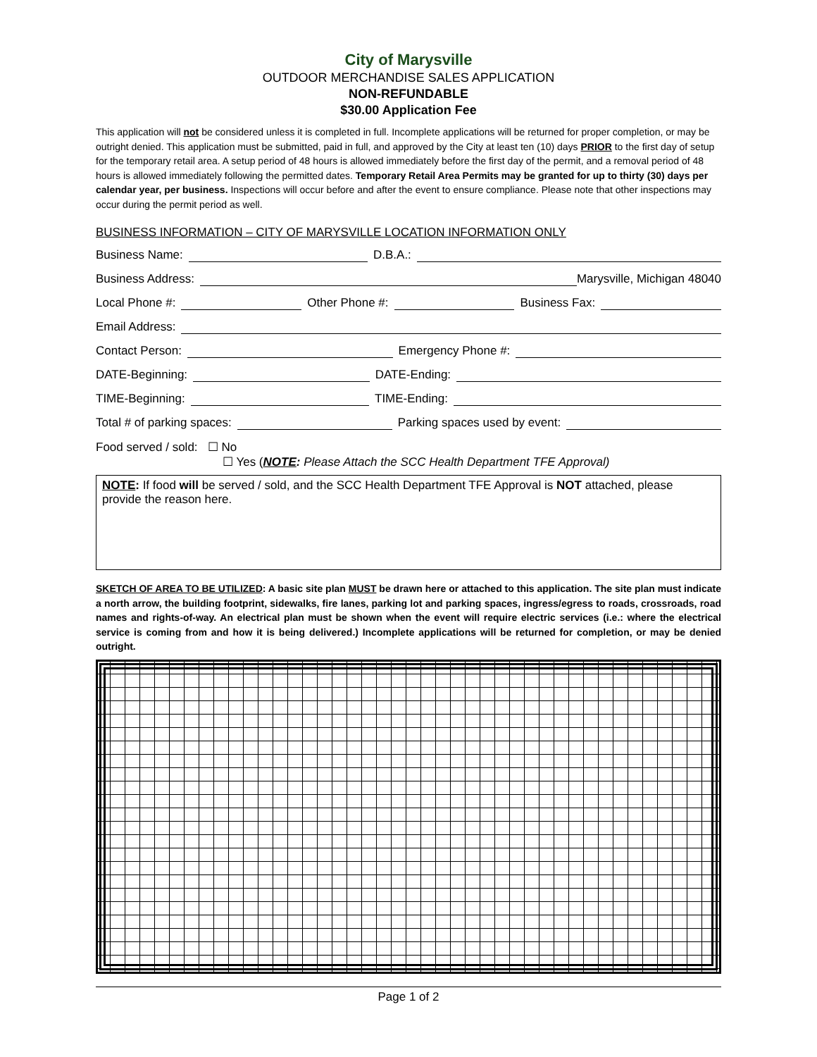City of Marysville
OUTDOOR MERCHANDISE SALES APPLICATION
NON-REFUNDABLE
$30.00 Application Fee
This application will not be considered unless it is completed in full. Incomplete applications will be returned for proper completion, or may be outright denied. This application must be submitted, paid in full, and approved by the City at least ten (10) days PRIOR to the first day of setup for the temporary retail area. A setup period of 48 hours is allowed immediately before the first day of the permit, and a removal period of 48 hours is allowed immediately following the permitted dates. Temporary Retail Area Permits may be granted for up to thirty (30) days per calendar year, per business. Inspections will occur before and after the event to ensure compliance. Please note that other inspections may occur during the permit period as well.
BUSINESS INFORMATION – CITY OF MARYSVILLE LOCATION INFORMATION ONLY
Business Name: D.B.A.:
Business Address: Marysville, Michigan 48040
Local Phone #: Other Phone #: Business Fax:
Email Address:
Contact Person: Emergency Phone #:
DATE-Beginning: DATE-Ending:
TIME-Beginning: TIME-Ending:
Total # of parking spaces: Parking spaces used by event:
Food served / sold: ☐ No
☐ Yes (NOTE: Please Attach the SCC Health Department TFE Approval)
NOTE: If food will be served / sold, and the SCC Health Department TFE Approval is NOT attached, please provide the reason here.
SKETCH OF AREA TO BE UTILIZED: A basic site plan MUST be drawn here or attached to this application. The site plan must indicate a north arrow, the building footprint, sidewalks, fire lanes, parking lot and parking spaces, ingress/egress to roads, crossroads, road names and rights-of-way. An electrical plan must be shown when the event will require electric services (i.e.: where the electrical service is coming from and how it is being delivered.) Incomplete applications will be returned for completion, or may be denied outright.
Page 1 of 2